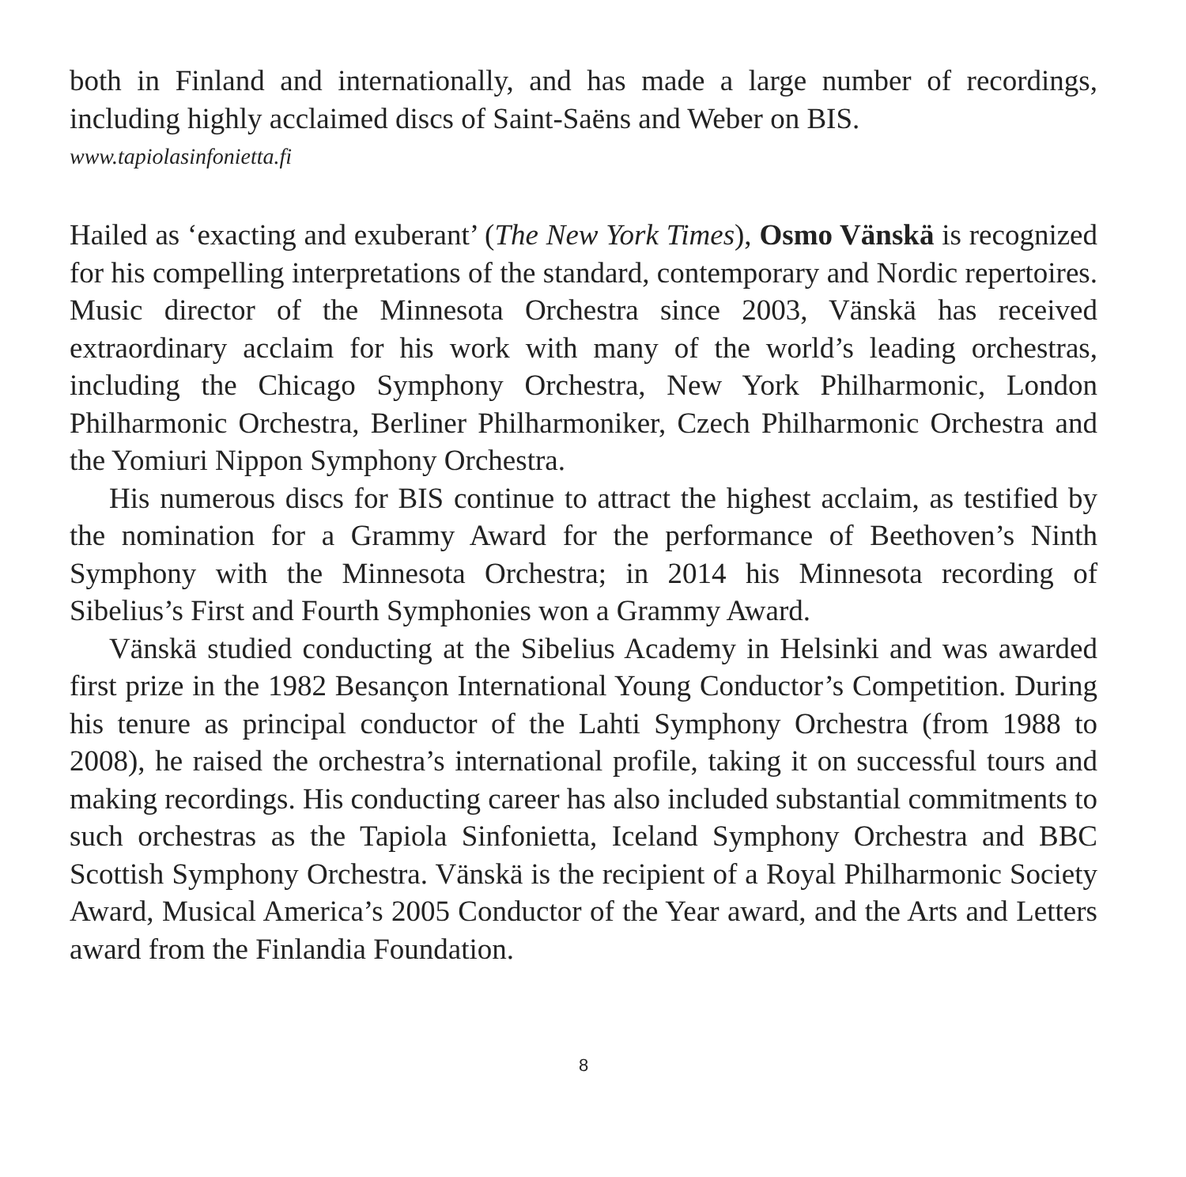both in Finland and internationally, and has made a large number of recordings, including highly acclaimed discs of Saint-Saëns and Weber on BIS.
www.tapiolasinfonietta.fi
Hailed as ‘exacting and exuberant’ (The New York Times), Osmo Vänskä is recog­nized for his compelling interpretations of the standard, contemporary and Nordic repertoires. Music director of the Minnesota Orchestra since 2003, Vänskä has received extraordinary acclaim for his work with many of the world’s leading orch­estras, including the Chicago Symphony Orchestra, New York Philharmonic, Lon­don Philharmonic Orchestra, Berliner Philharmoniker, Czech Philharmonic Orchestra and the Yomiuri Nippon Symphony Orchestra.
His numerous discs for BIS continue to attract the highest acclaim, as testified by the nomination for a Grammy Award for the performance of Beethoven’s Ninth Symphony with the Minnesota Orchestra; in 2014 his Minnesota recording of Sibelius’s First and Fourth Symphonies won a Grammy Award.
Vänskä studied conducting at the Sibelius Academy in Helsinki and was awarded first prize in the 1982 Besançon International Young Conductor’s Competition. During his tenure as principal conductor of the Lahti Symphony Orchestra (from 1988 to 2008), he raised the orchestra’s international profile, taking it on successful tours and making recordings. His conducting career has also included substantial commitments to such orchestras as the Tapiola Sinfonietta, Iceland Symphony Orchestra and BBC Scottish Symphony Orchestra. Vänskä is the recipient of a Royal Philharmonic Society Award, Musical America’s 2005 Conductor of the Year award, and the Arts and Letters award from the Finlandia Foundation.
8